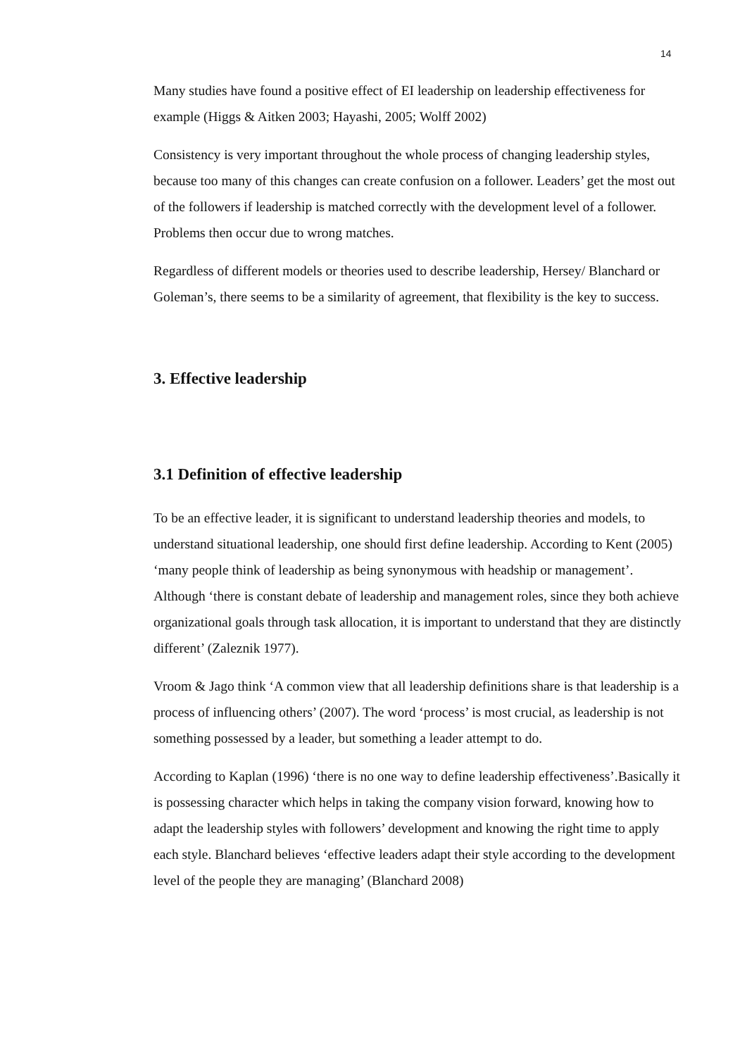14
Many studies have found a positive effect of EI leadership on leadership effectiveness for example (Higgs & Aitken 2003; Hayashi, 2005; Wolff 2002)
Consistency is very important throughout the whole process of changing leadership styles, because too many of this changes can create confusion on a follower. Leaders’ get the most out of the followers if leadership is matched correctly with the development level of a follower. Problems then occur due to wrong matches.
Regardless of different models or theories used to describe leadership, Hersey/ Blanchard or Goleman’s, there seems to be a similarity of agreement, that flexibility is the key to success.
3. Effective leadership
3.1 Definition of effective leadership
To be an effective leader, it is significant to understand leadership theories and models, to understand situational leadership, one should first define leadership. According to Kent (2005) ‘many people think of leadership as being synonymous with headship or management’. Although ‘there is constant debate of leadership and management roles, since they both achieve organizational goals through task allocation, it is important to understand that they are distinctly different’ (Zaleznik 1977).
Vroom & Jago think ‘A common view that all leadership definitions share is that leadership is a process of influencing others’ (2007). The word ‘process’ is most crucial, as leadership is not something possessed by a leader, but something a leader attempt to do.
According to Kaplan (1996) ‘there is no one way to define leadership effectiveness’.Basically it is possessing character which helps in taking the company vision forward, knowing how to adapt the leadership styles with followers’ development and knowing the right time to apply each style. Blanchard believes ‘effective leaders adapt their style according to the development level of the people they are managing’ (Blanchard 2008)